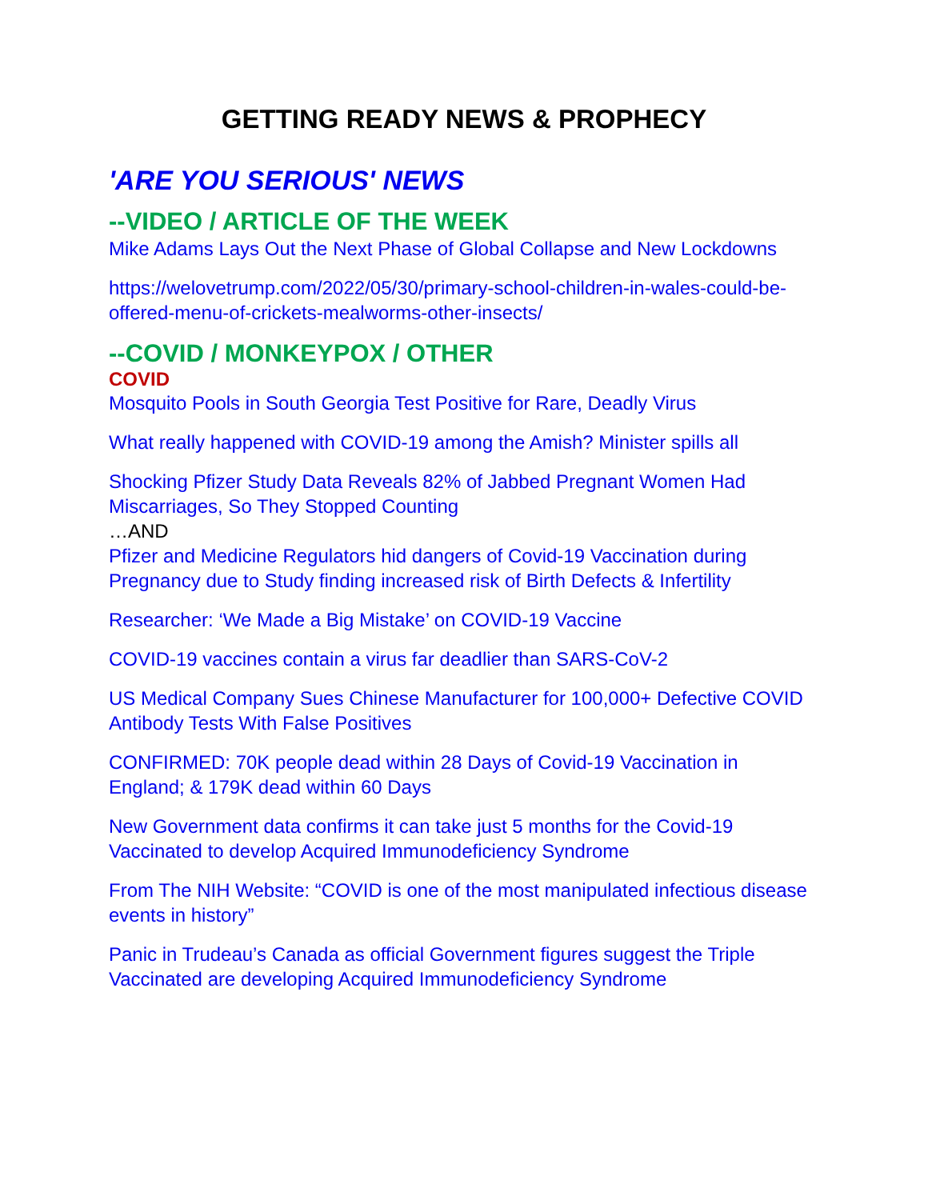GETTING READY NEWS & PROPHECY
'ARE YOU SERIOUS' NEWS
--VIDEO / ARTICLE OF THE WEEK
Mike Adams Lays Out the Next Phase of Global Collapse and New Lockdowns
https://welovetrump.com/2022/05/30/primary-school-children-in-wales-could-be-offered-menu-of-crickets-mealworms-other-insects/
--COVID / MONKEYPOX / OTHER
COVID
Mosquito Pools in South Georgia Test Positive for Rare, Deadly Virus
What really happened with COVID-19 among the Amish? Minister spills all
Shocking Pfizer Study Data Reveals 82% of Jabbed Pregnant Women Had Miscarriages, So They Stopped Counting
…AND
Pfizer and Medicine Regulators hid dangers of Covid-19 Vaccination during Pregnancy due to Study finding increased risk of Birth Defects & Infertility
Researcher: ‘We Made a Big Mistake’ on COVID-19 Vaccine
COVID-19 vaccines contain a virus far deadlier than SARS-CoV-2
US Medical Company Sues Chinese Manufacturer for 100,000+ Defective COVID Antibody Tests With False Positives
CONFIRMED: 70K people dead within 28 Days of Covid-19 Vaccination in England; & 179K dead within 60 Days
New Government data confirms it can take just 5 months for the Covid-19 Vaccinated to develop Acquired Immunodeficiency Syndrome
From The NIH Website: “COVID is one of the most manipulated infectious disease events in history”
Panic in Trudeau’s Canada as official Government figures suggest the Triple Vaccinated are developing Acquired Immunodeficiency Syndrome